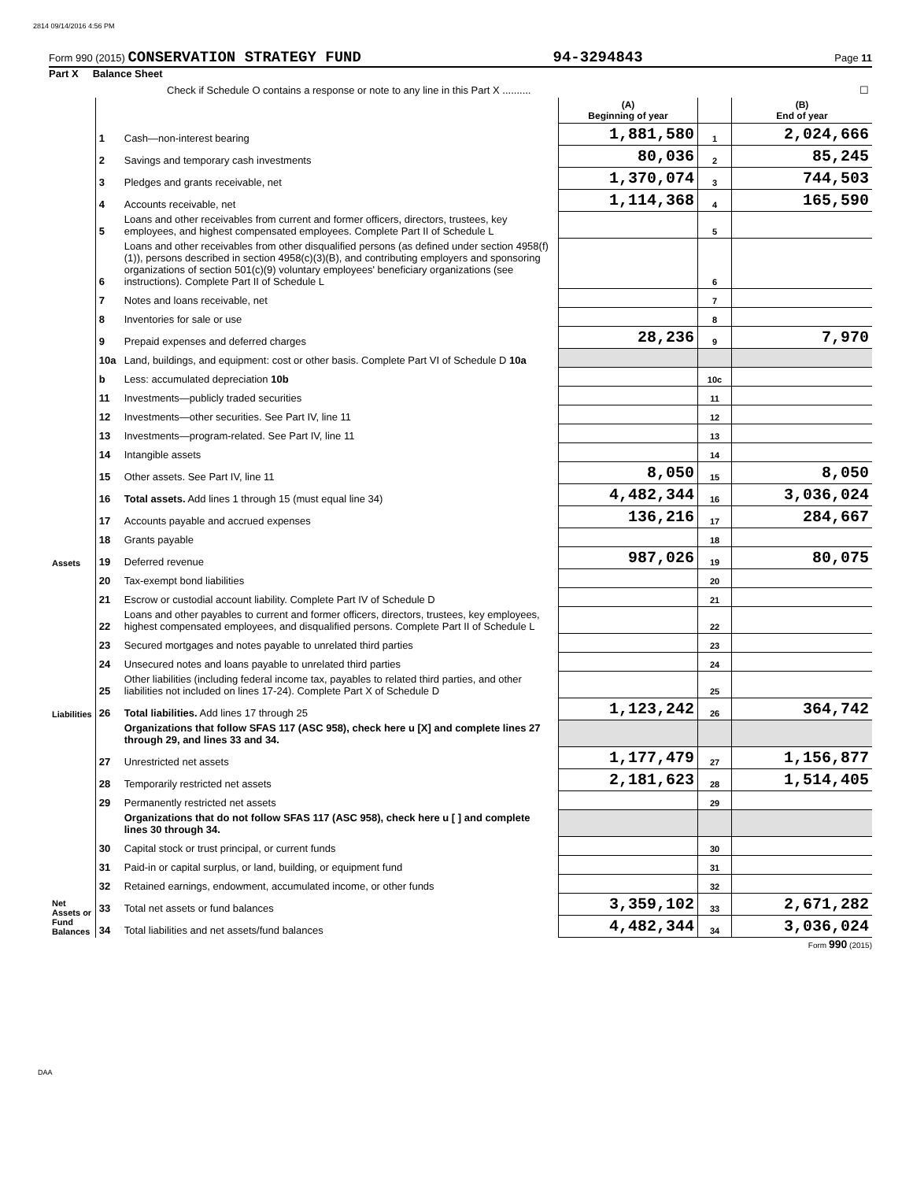2814 09/14/2016 4:56 PM
Form 990 (2015) CONSERVATION STRATEGY FUND 94-3294843 Page 11
Part X Balance Sheet
| Check if Schedule O contains a response or note to any line in this Part X .......... | | | ☐ | | |
| | | | (A) Beginning of year | | (B) End of year |
| Assets | 1 | Cash—non-interest bearing | 1,881,580 | 1 | 2,024,666 |
| | 2 | Savings and temporary cash investments | 80,036 | 2 | 85,245 |
| | 3 | Pledges and grants receivable, net | 1,370,074 | 3 | 744,503 |
| | 4 | Accounts receivable, net | 1,114,368 | 4 | 165,590 |
| | 5 | Loans and other receivables from current and former officers, directors, trustees, key employees, and highest compensated employees. Complete Part II of Schedule L | | 5 | |
| | 6 | Loans and other receivables from other disqualified persons (as defined under section 4958(f)(1)), persons described in section 4958(c)(3)(B), and contributing employers and sponsoring organizations of section 501(c)(9) voluntary employees' beneficiary organizations (see instructions). Complete Part II of Schedule L | | 6 | |
| | 7 | Notes and loans receivable, net | | 7 | |
| | 8 | Inventories for sale or use | | 8 | |
| | 9 | Prepaid expenses and deferred charges | 28,236 | 9 | 7,970 |
| | 10a | Land, buildings, and equipment: cost or other basis. Complete Part VI of Schedule D 10a | | | |
| | b | Less: accumulated depreciation 10b | | 10c | |
| | 11 | Investments—publicly traded securities | | 11 | |
| | 12 | Investments—other securities. See Part IV, line 11 | | 12 | |
| | 13 | Investments—program-related. See Part IV, line 11 | | 13 | |
| | 14 | Intangible assets | | 14 | |
| | 15 | Other assets. See Part IV, line 11 | 8,050 | 15 | 8,050 |
| | 16 | Total assets. Add lines 1 through 15 (must equal line 34) | 4,482,344 | 16 | 3,036,024 |
| | 17 | Accounts payable and accrued expenses | 136,216 | 17 | 284,667 |
| | 18 | Grants payable | | 18 | |
| | 19 | Deferred revenue | 987,026 | 19 | 80,075 |
| Liabilities | 20 | Tax-exempt bond liabilities | | 20 | |
| | 21 | Escrow or custodial account liability. Complete Part IV of Schedule D | | 21 | |
| | 22 | Loans and other payables to current and former officers, directors, trustees, key employees, highest compensated employees, and disqualified persons. Complete Part II of Schedule L | | 22 | |
| | 23 | Secured mortgages and notes payable to unrelated third parties | | 23 | |
| | 24 | Unsecured notes and loans payable to unrelated third parties | | 24 | |
| | 25 | Other liabilities (including federal income tax, payables to related third parties, and other liabilities not included on lines 17-24). Complete Part X of Schedule D | | 25 | |
| | 26 | Total liabilities. Add lines 17 through 25 | 1,123,242 | 26 | 364,742 |
| Net Assets or Fund Balances | | Organizations that follow SFAS 117 (ASC 958), check here u [X] and complete lines 27 through 29, and lines 33 and 34. | | | |
| | 27 | Unrestricted net assets | 1,177,479 | 27 | 1,156,877 |
| | 28 | Temporarily restricted net assets | 2,181,623 | 28 | 1,514,405 |
| | 29 | Permanently restricted net assets | | 29 | |
| | | Organizations that do not follow SFAS 117 (ASC 958), check here u [ ] and complete lines 30 through 34. | | | |
| | 30 | Capital stock or trust principal, or current funds | | 30 | |
| | 31 | Paid-in or capital surplus, or land, building, or equipment fund | | 31 | |
| | 32 | Retained earnings, endowment, accumulated income, or other funds | | 32 | |
| | 33 | Total net assets or fund balances | 3,359,102 | 33 | 2,671,282 |
| | 34 | Total liabilities and net assets/fund balances | 4,482,344 | 34 | 3,036,024 |
Form 990 (2015)
DAA